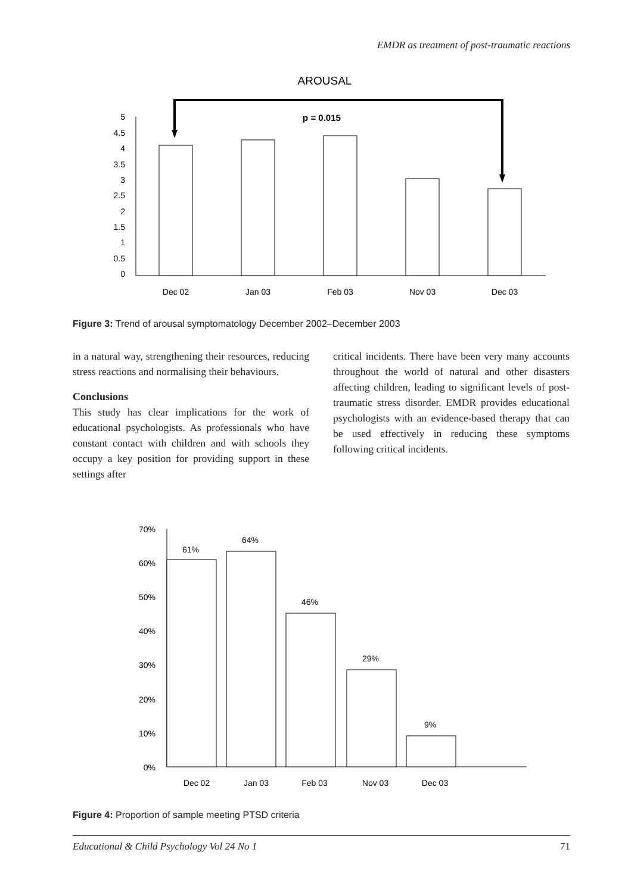EMDR as treatment of post-traumatic reactions
AROUSAL
p = 0.015
5
4.5
4
3.5
3
2.5
2
1.5
1
0.5
0
Dec 02
Jan 03
Feb 03
Nov 03
Dec 03
Figure 3: Trend of arousal symptomatology December 2002–December 2003
in a natural way, strengthening their resources, reducing stress reactions and normalising their behaviours.
Conclusions
This study has clear implications for the work of educational psychologists. As professionals who have constant contact with children and with schools they occupy a key position for providing support in these settings after
critical incidents. There have been very many accounts throughout the world of natural and other disasters affecting children, leading to significant levels of post-traumatic stress disorder. EMDR provides educational psychologists with an evidence-based therapy that can be used effectively in reducing these symptoms following critical incidents.
70%
60%
50%
40%
30%
20%
10%
0%
61%
64%
46%
29%
9%
Dec 02
Jan 03
Feb 03
Nov 03
Dec 03
Figure 4: Proportion of sample meeting PTSD criteria
Educational & Child Psychology Vol 24 No 1 71